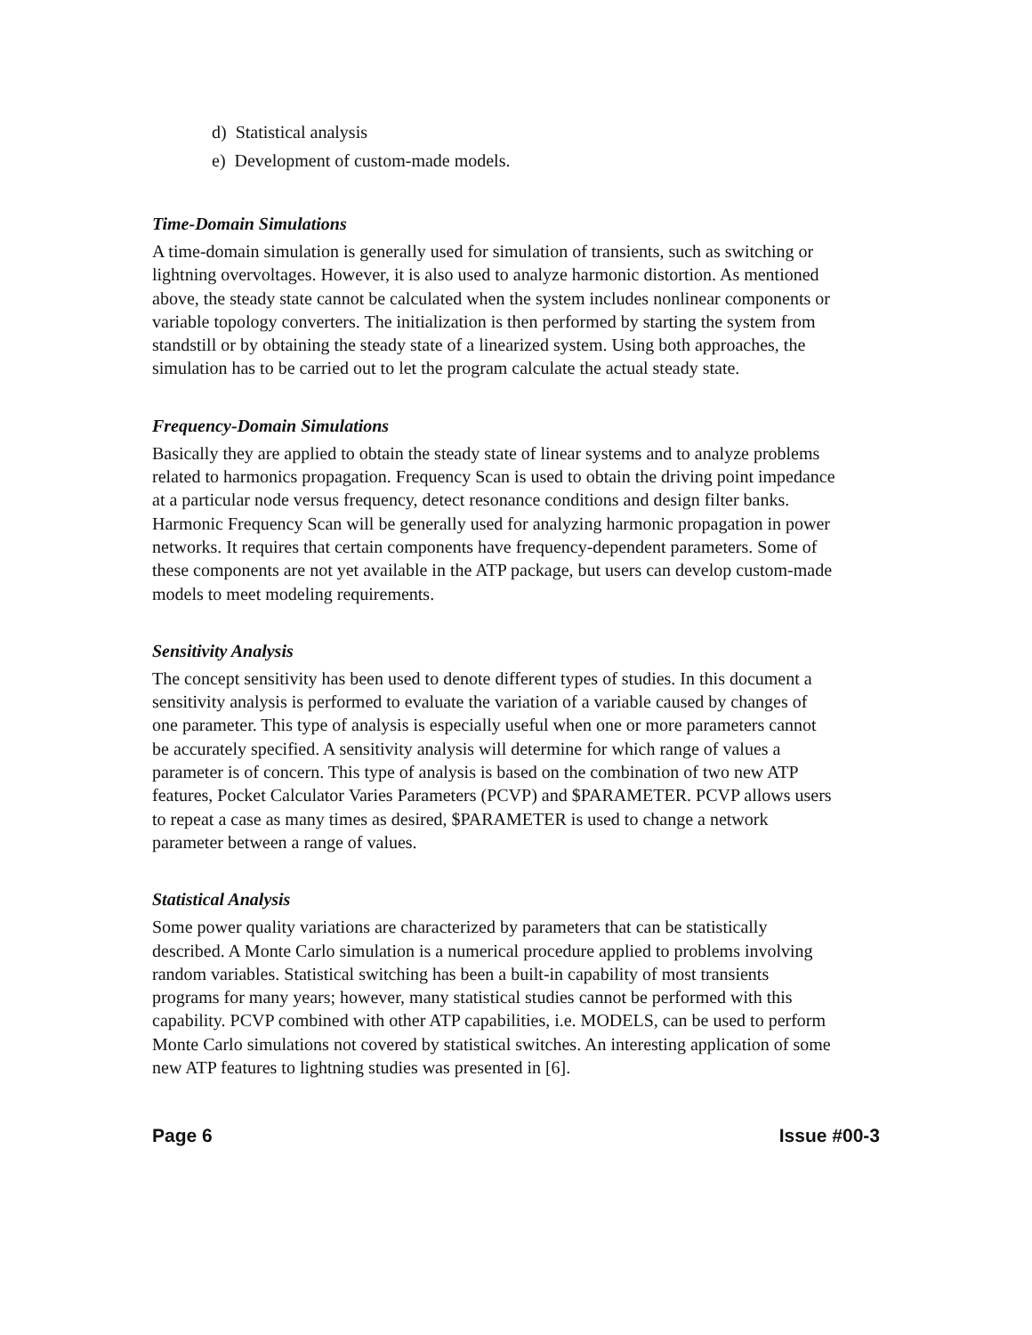d) Statistical analysis
e) Development of custom-made models.
Time-Domain Simulations
A time-domain simulation is generally used for simulation of transients, such as switching or lightning overvoltages. However, it is also used to analyze harmonic distortion. As mentioned above, the steady state cannot be calculated when the system includes nonlinear components or variable topology converters. The initialization is then performed by starting the system from standstill or by obtaining the steady state of a linearized system. Using both approaches, the simulation has to be carried out to let the program calculate the actual steady state.
Frequency-Domain Simulations
Basically they are applied to obtain the steady state of linear systems and to analyze problems related to harmonics propagation. Frequency Scan is used to obtain the driving point impedance at a particular node versus frequency, detect resonance conditions and design filter banks. Harmonic Frequency Scan will be generally used for analyzing harmonic propagation in power networks. It requires that certain components have frequency-dependent parameters. Some of these components are not yet available in the ATP package, but users can develop custom-made models to meet modeling requirements.
Sensitivity Analysis
The concept sensitivity has been used to denote different types of studies. In this document a sensitivity analysis is performed to evaluate the variation of a variable caused by changes of one parameter. This type of analysis is especially useful when one or more parameters cannot be accurately specified. A sensitivity analysis will determine for which range of values a parameter is of concern. This type of analysis is based on the combination of two new ATP features, Pocket Calculator Varies Parameters (PCVP) and $PARAMETER. PCVP allows users to repeat a case as many times as desired, $PARAMETER is used to change a network parameter between a range of values.
Statistical Analysis
Some power quality variations are characterized by parameters that can be statistically described. A Monte Carlo simulation is a numerical procedure applied to problems involving random variables. Statistical switching has been a built-in capability of most transients programs for many years; however, many statistical studies cannot be performed with this capability. PCVP combined with other ATP capabilities, i.e. MODELS, can be used to perform Monte Carlo simulations not covered by statistical switches. An interesting application of some new ATP features to lightning studies was presented in [6].
Page 6 Issue #00-3